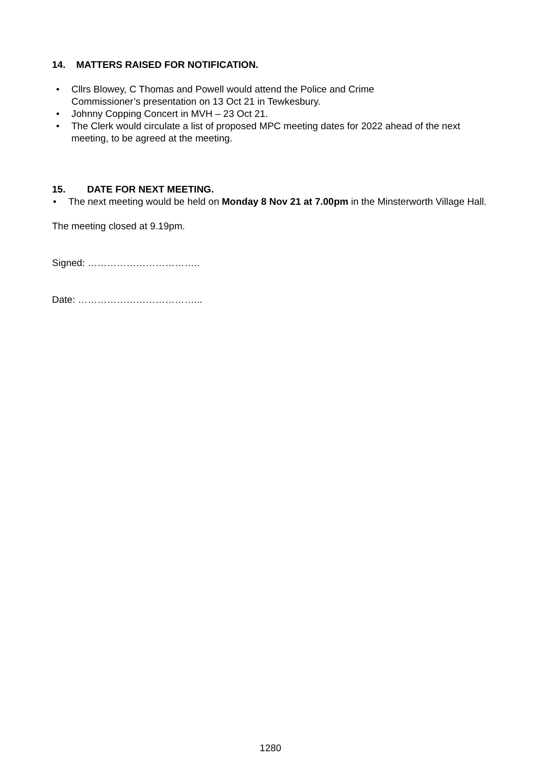14. MATTERS RAISED FOR NOTIFICATION.
• Cllrs Blowey, C Thomas and Powell would attend the Police and Crime
Commissioner’s presentation on 13 Oct 21 in Tewkesbury.
• Johnny Copping Concert in MVH – 23 Oct 21.
• The Clerk would circulate a list of proposed MPC meeting dates for 2022 ahead of the next meeting, to be agreed at the meeting.
15. DATE FOR NEXT MEETING.
• The next meeting would be held on Monday 8 Nov 21 at 7.00pm in the Minsterworth Village Hall.
The meeting closed at 9.19pm.
Signed: ……………………………..
Date: ………………………………...
1280